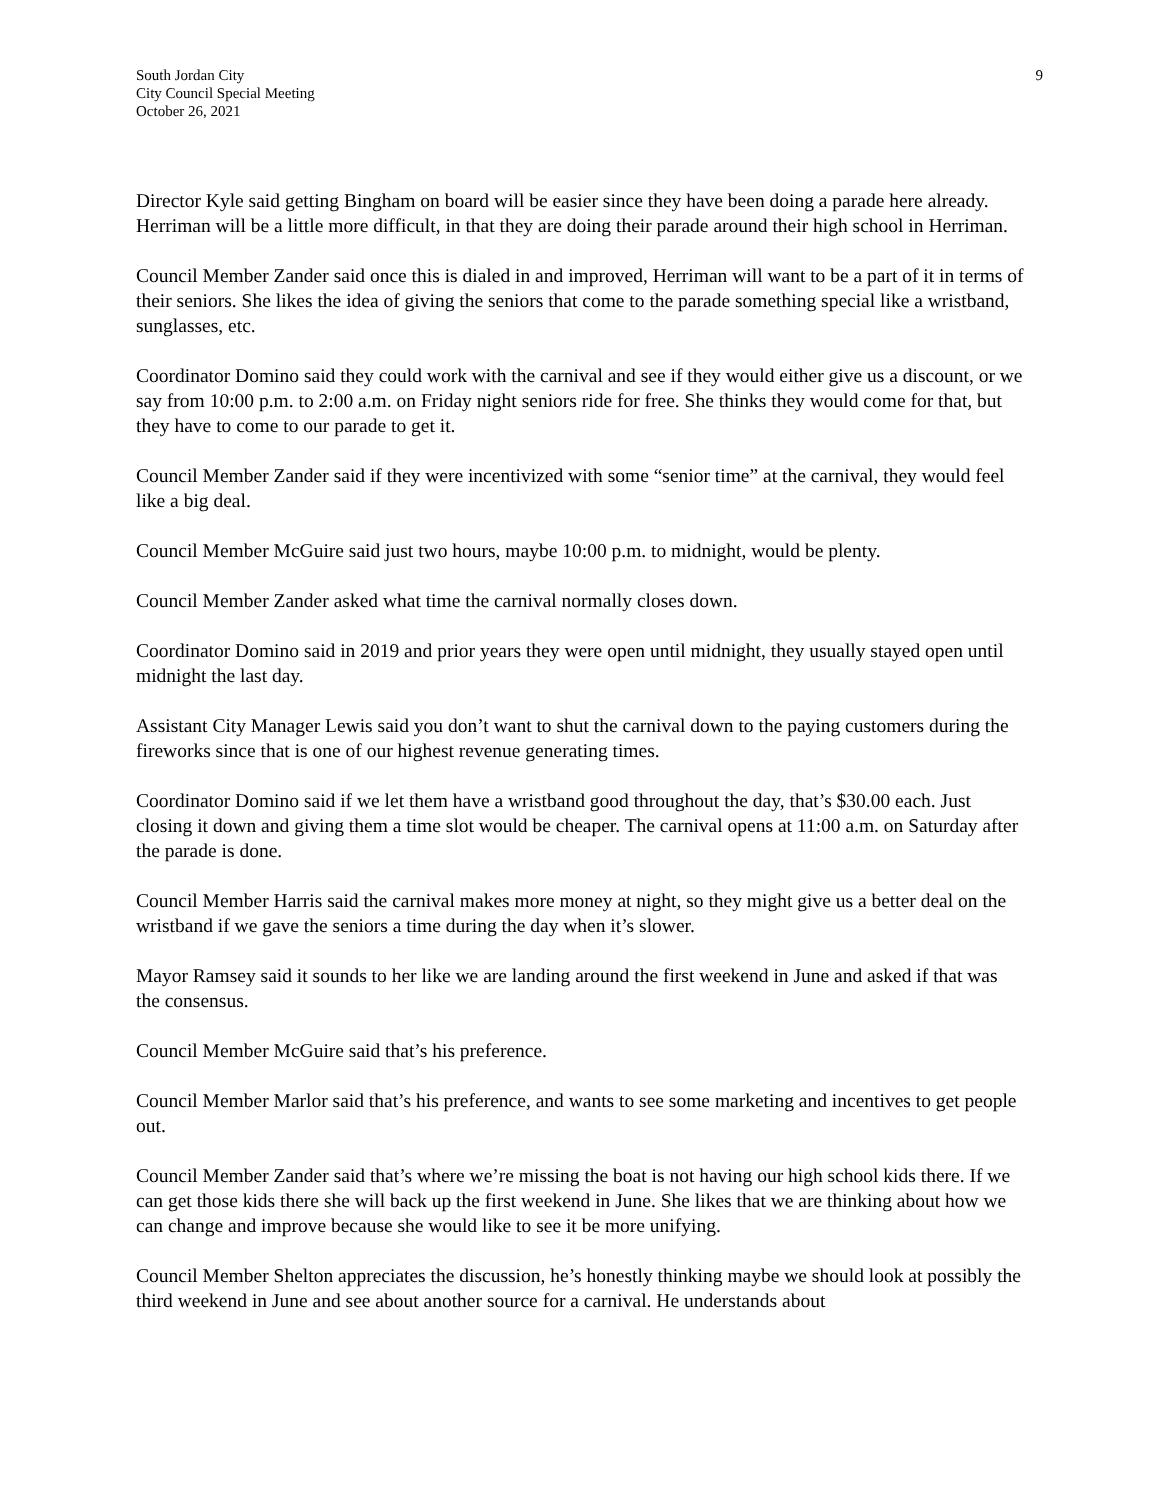South Jordan City
City Council Special Meeting
October 26, 2021
9
Director Kyle said getting Bingham on board will be easier since they have been doing a parade here already. Herriman will be a little more difficult, in that they are doing their parade around their high school in Herriman.
Council Member Zander said once this is dialed in and improved, Herriman will want to be a part of it in terms of their seniors. She likes the idea of giving the seniors that come to the parade something special like a wristband, sunglasses, etc.
Coordinator Domino said they could work with the carnival and see if they would either give us a discount, or we say from 10:00 p.m. to 2:00 a.m. on Friday night seniors ride for free. She thinks they would come for that, but they have to come to our parade to get it.
Council Member Zander said if they were incentivized with some “senior time” at the carnival, they would feel like a big deal.
Council Member McGuire said just two hours, maybe 10:00 p.m. to midnight, would be plenty.
Council Member Zander asked what time the carnival normally closes down.
Coordinator Domino said in 2019 and prior years they were open until midnight, they usually stayed open until midnight the last day.
Assistant City Manager Lewis said you don’t want to shut the carnival down to the paying customers during the fireworks since that is one of our highest revenue generating times.
Coordinator Domino said if we let them have a wristband good throughout the day, that’s $30.00 each. Just closing it down and giving them a time slot would be cheaper. The carnival opens at 11:00 a.m. on Saturday after the parade is done.
Council Member Harris said the carnival makes more money at night, so they might give us a better deal on the wristband if we gave the seniors a time during the day when it’s slower.
Mayor Ramsey said it sounds to her like we are landing around the first weekend in June and asked if that was the consensus.
Council Member McGuire said that’s his preference.
Council Member Marlor said that’s his preference, and wants to see some marketing and incentives to get people out.
Council Member Zander said that’s where we’re missing the boat is not having our high school kids there. If we can get those kids there she will back up the first weekend in June. She likes that we are thinking about how we can change and improve because she would like to see it be more unifying.
Council Member Shelton appreciates the discussion, he’s honestly thinking maybe we should look at possibly the third weekend in June and see about another source for a carnival. He understands about